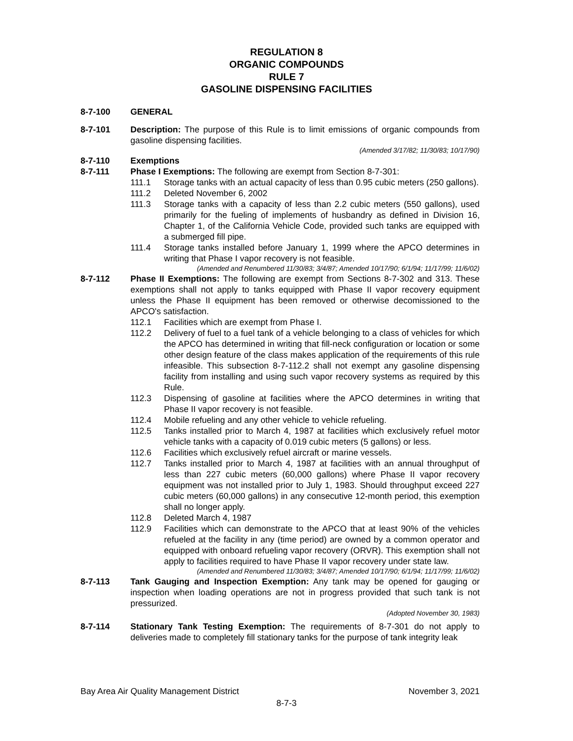REGULATION 8
ORGANIC COMPOUNDS
RULE 7
GASOLINE DISPENSING FACILITIES
8-7-100 GENERAL
8-7-101 Description: The purpose of this Rule is to limit emissions of organic compounds from gasoline dispensing facilities.
(Amended 3/17/82; 11/30/83; 10/17/90)
8-7-110 Exemptions
8-7-111 Phase I Exemptions: The following are exempt from Section 8-7-301:
111.1 Storage tanks with an actual capacity of less than 0.95 cubic meters (250 gallons).
111.2 Deleted November 6, 2002
111.3 Storage tanks with a capacity of less than 2.2 cubic meters (550 gallons), used primarily for the fueling of implements of husbandry as defined in Division 16, Chapter 1, of the California Vehicle Code, provided such tanks are equipped with a submerged fill pipe.
111.4 Storage tanks installed before January 1, 1999 where the APCO determines in writing that Phase I vapor recovery is not feasible.
(Amended and Renumbered 11/30/83; 3/4/87; Amended 10/17/90; 6/1/94; 11/17/99; 11/6/02)
8-7-112 Phase II Exemptions: The following are exempt from Sections 8-7-302 and 313. These exemptions shall not apply to tanks equipped with Phase II vapor recovery equipment unless the Phase II equipment has been removed or otherwise decomissioned to the APCO's satisfaction.
112.1 Facilities which are exempt from Phase I.
112.2 Delivery of fuel to a fuel tank of a vehicle belonging to a class of vehicles for which the APCO has determined in writing that fill-neck configuration or location or some other design feature of the class makes application of the requirements of this rule infeasible. This subsection 8-7-112.2 shall not exempt any gasoline dispensing facility from installing and using such vapor recovery systems as required by this Rule.
112.3 Dispensing of gasoline at facilities where the APCO determines in writing that Phase II vapor recovery is not feasible.
112.4 Mobile refueling and any other vehicle to vehicle refueling.
112.5 Tanks installed prior to March 4, 1987 at facilities which exclusively refuel motor vehicle tanks with a capacity of 0.019 cubic meters (5 gallons) or less.
112.6 Facilities which exclusively refuel aircraft or marine vessels.
112.7 Tanks installed prior to March 4, 1987 at facilities with an annual throughput of less than 227 cubic meters (60,000 gallons) where Phase II vapor recovery equipment was not installed prior to July 1, 1983. Should throughput exceed 227 cubic meters (60,000 gallons) in any consecutive 12-month period, this exemption shall no longer apply.
112.8 Deleted March 4, 1987
112.9 Facilities which can demonstrate to the APCO that at least 90% of the vehicles refueled at the facility in any (time period) are owned by a common operator and equipped with onboard refueling vapor recovery (ORVR). This exemption shall not apply to facilities required to have Phase II vapor recovery under state law.
(Amended and Renumbered 11/30/83; 3/4/87; Amended 10/17/90; 6/1/94; 11/17/99; 11/6/02)
8-7-113 Tank Gauging and Inspection Exemption: Any tank may be opened for gauging or inspection when loading operations are not in progress provided that such tank is not pressurized.
(Adopted November 30, 1983)
8-7-114 Stationary Tank Testing Exemption: The requirements of 8-7-301 do not apply to deliveries made to completely fill stationary tanks for the purpose of tank integrity leak
Bay Area Air Quality Management District November 3, 2021
8-7-3